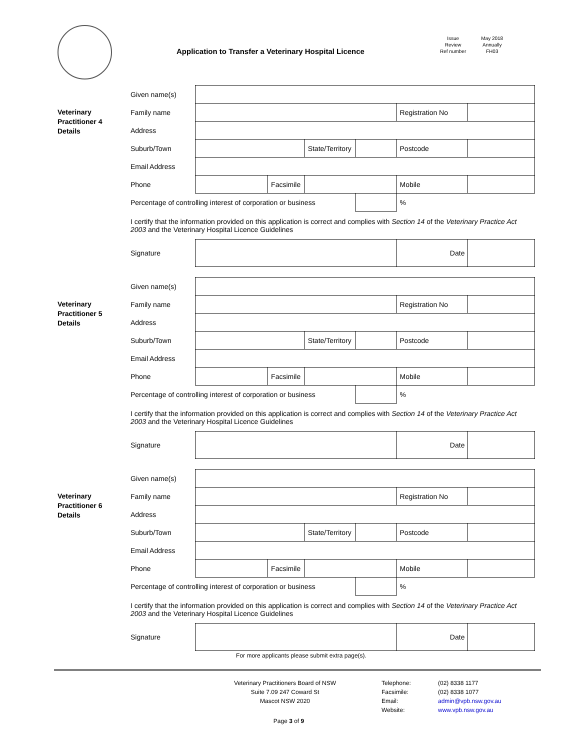Application to Transfer a Veterinary Hospital Licence
Issue
Review
Ref number
May 2018
Annually
FH03
Veterinary
Practitioner 4
Details
| Given name(s) | | | | | | |
| Family name | | | | | Registration No | |
| Address | | | | | | |
| Suburb/Town | | | State/Territory | | Postcode | |
| Email Address | | | | | | |
| Phone | | Facsimile | | | Mobile | |
| Percentage of controlling interest of corporation or business | | | | | % | |
| I certify that the information provided on this application is correct and complies with Section 14 of the Veterinary Practice Act 2003 and the Veterinary Hospital Licence Guidelines | | | | | | |
| Signature | | | | | Date | |
Veterinary
Practitioner 5
Details
| Given name(s) | | | | | | |
| Family name | | | | | Registration No | |
| Address | | | | | | |
| Suburb/Town | | | State/Territory | | Postcode | |
| Email Address | | | | | | |
| Phone | | Facsimile | | | Mobile | |
| Percentage of controlling interest of corporation or business | | | | | % | |
| I certify that the information provided on this application is correct and complies with Section 14 of the Veterinary Practice Act 2003 and the Veterinary Hospital Licence Guidelines | | | | | | |
| Signature | | | | | Date | |
Veterinary
Practitioner 6
Details
| Given name(s) | | | | | | |
| Family name | | | | | Registration No | |
| Address | | | | | | |
| Suburb/Town | | | State/Territory | | Postcode | |
| Email Address | | | | | | |
| Phone | | Facsimile | | | Mobile | |
| Percentage of controlling interest of corporation or business | | | | | % | |
| I certify that the information provided on this application is correct and complies with Section 14 of the Veterinary Practice Act 2003 and the Veterinary Hospital Licence Guidelines | | | | | | |
| Signature | | | | | Date | |
For more applicants please submit extra page(s).
Veterinary Practitioners Board of NSW
Suite 7.09 247 Coward St
Mascot NSW 2020
Telephone:
Facsimile:
Email:
Website:
(02) 8338 1177
(02) 8338 1077
admin@vpb.nsw.gov.au
www.vpb.nsw.gov.au
Page 3 of 9